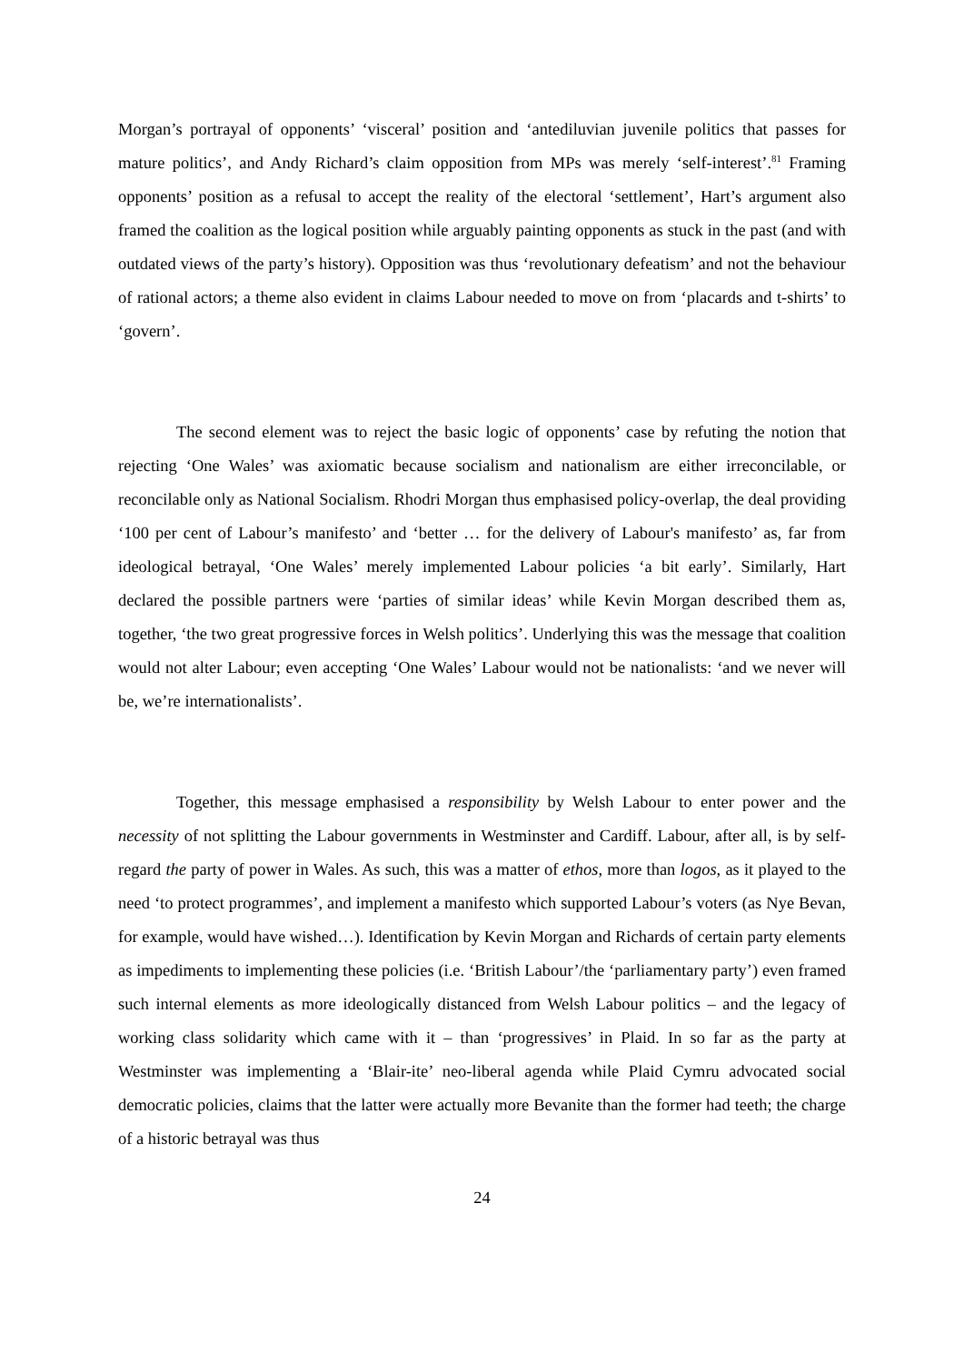Morgan’s portrayal of opponents’ ‘visceral’ position and ‘antediluvian juvenile politics that passes for mature politics’, and Andy Richard’s claim opposition from MPs was merely ‘self-interest’.<sup>81</sup> Framing opponents’ position as a refusal to accept the reality of the electoral ‘settlement’, Hart’s argument also framed the coalition as the logical position while arguably painting opponents as stuck in the past (and with outdated views of the party’s history). Opposition was thus ‘revolutionary defeatism’ and not the behaviour of rational actors; a theme also evident in claims Labour needed to move on from ‘placards and t-shirts’ to ‘govern’.
The second element was to reject the basic logic of opponents’ case by refuting the notion that rejecting ‘One Wales’ was axiomatic because socialism and nationalism are either irreconcilable, or reconcilable only as National Socialism. Rhodri Morgan thus emphasised policy-overlap, the deal providing ‘100 per cent of Labour’s manifesto’ and ‘better … for the delivery of Labour's manifesto’ as, far from ideological betrayal, ‘One Wales’ merely implemented Labour policies ‘a bit early’. Similarly, Hart declared the possible partners were ‘parties of similar ideas’ while Kevin Morgan described them as, together, ‘the two great progressive forces in Welsh politics’. Underlying this was the message that coalition would not alter Labour; even accepting ‘One Wales’ Labour would not be nationalists: ‘and we never will be, we’re internationalists’.
Together, this message emphasised a responsibility by Welsh Labour to enter power and the necessity of not splitting the Labour governments in Westminster and Cardiff. Labour, after all, is by self-regard the party of power in Wales. As such, this was a matter of ethos, more than logos, as it played to the need ‘to protect programmes’, and implement a manifesto which supported Labour’s voters (as Nye Bevan, for example, would have wished…). Identification by Kevin Morgan and Richards of certain party elements as impediments to implementing these policies (i.e. ‘British Labour’/the ‘parliamentary party’) even framed such internal elements as more ideologically distanced from Welsh Labour politics – and the legacy of working class solidarity which came with it – than ‘progressives’ in Plaid. In so far as the party at Westminster was implementing a ‘Blair-ite’ neo-liberal agenda while Plaid Cymru advocated social democratic policies, claims that the latter were actually more Bevanite than the former had teeth; the charge of a historic betrayal was thus
24